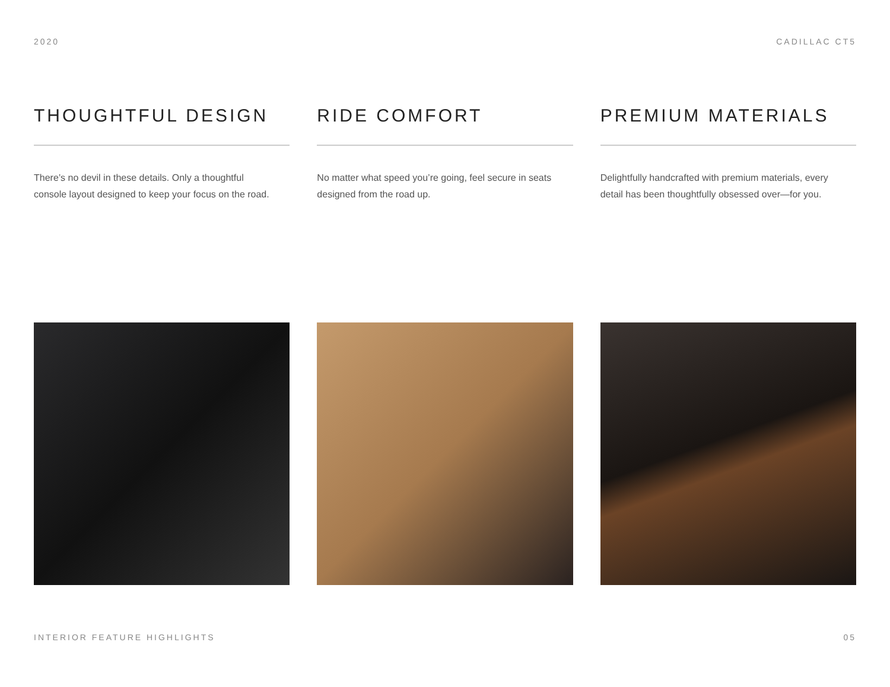2020 CADILLAC CT5
THOUGHTFUL DESIGN
There’s no devil in these details. Only a thoughtful console layout designed to keep your focus on the road.
RIDE COMFORT
No matter what speed you’re going, feel secure in seats designed from the road up.
PREMIUM MATERIALS
Delightfully handcrafted with premium materials, every detail has been thoughtfully obsessed over—for you.
INTERIOR FEATURE HIGHLIGHTS 05